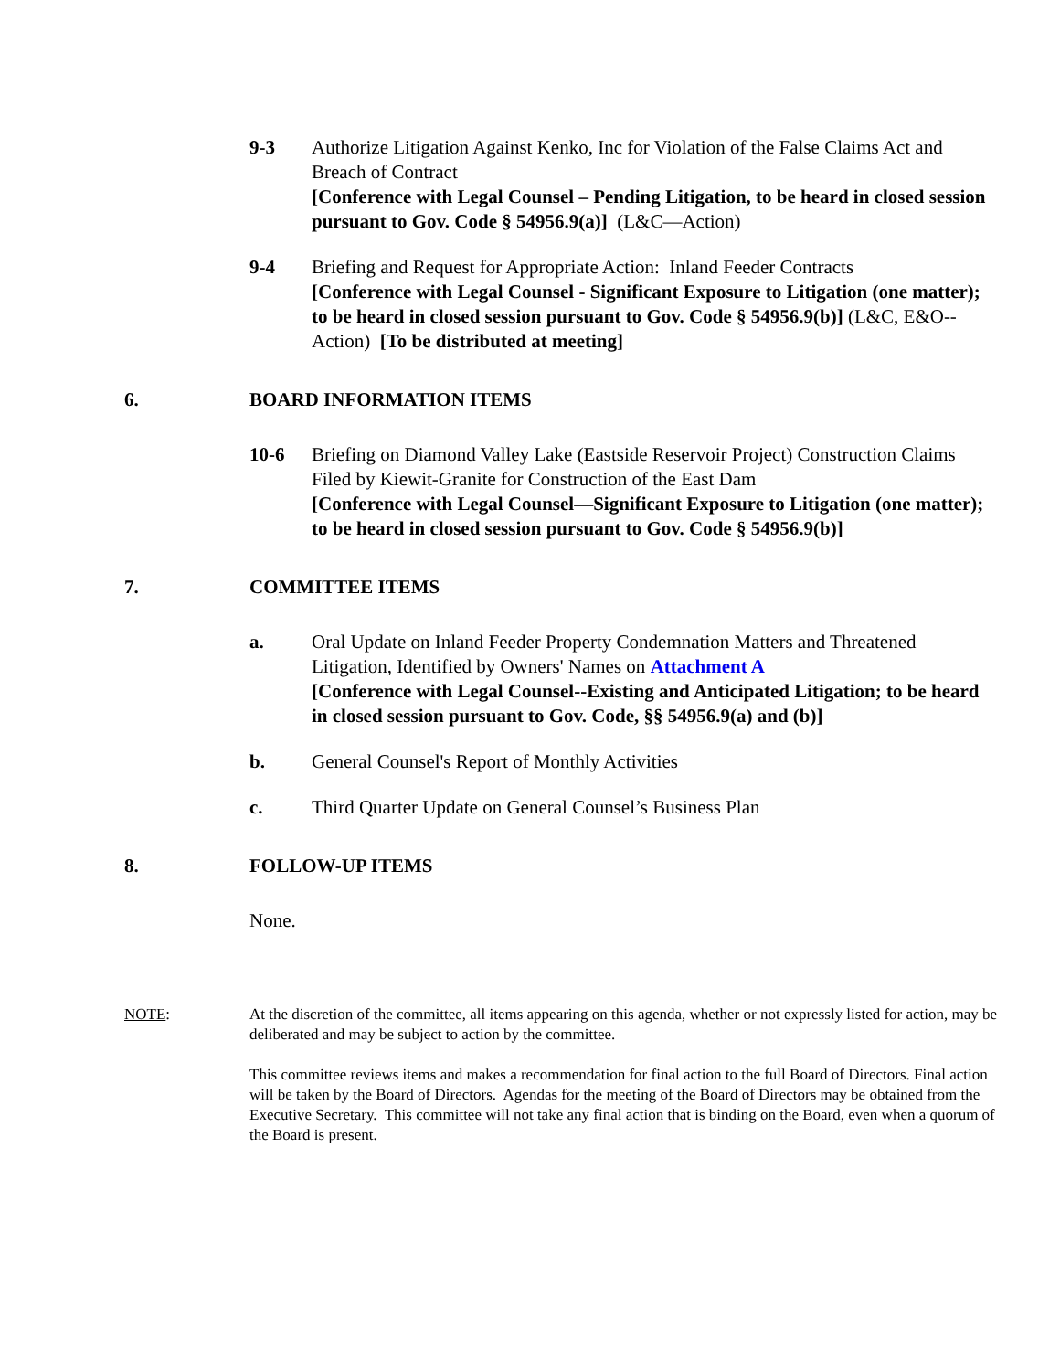9-3 Authorize Litigation Against Kenko, Inc for Violation of the False Claims Act and Breach of Contract
[Conference with Legal Counsel – Pending Litigation, to be heard in closed session pursuant to Gov. Code § 54956.9(a)] (L&C—Action)
9-4 Briefing and Request for Appropriate Action: Inland Feeder Contracts
[Conference with Legal Counsel - Significant Exposure to Litigation (one matter); to be heard in closed session pursuant to Gov. Code § 54956.9(b)] (L&C, E&O--Action) [To be distributed at meeting]
6. BOARD INFORMATION ITEMS
10-6 Briefing on Diamond Valley Lake (Eastside Reservoir Project) Construction Claims Filed by Kiewit-Granite for Construction of the East Dam
[Conference with Legal Counsel—Significant Exposure to Litigation (one matter); to be heard in closed session pursuant to Gov. Code § 54956.9(b)]
7. COMMITTEE ITEMS
a. Oral Update on Inland Feeder Property Condemnation Matters and Threatened Litigation, Identified by Owners' Names on Attachment A
[Conference with Legal Counsel--Existing and Anticipated Litigation; to be heard in closed session pursuant to Gov. Code, §§ 54956.9(a) and (b)]
b. General Counsel's Report of Monthly Activities
c. Third Quarter Update on General Counsel’s Business Plan
8. FOLLOW-UP ITEMS
None.
NOTE: At the discretion of the committee, all items appearing on this agenda, whether or not expressly listed for action, may be deliberated and may be subject to action by the committee.
This committee reviews items and makes a recommendation for final action to the full Board of Directors. Final action will be taken by the Board of Directors. Agendas for the meeting of the Board of Directors may be obtained from the Executive Secretary. This committee will not take any final action that is binding on the Board, even when a quorum of the Board is present.